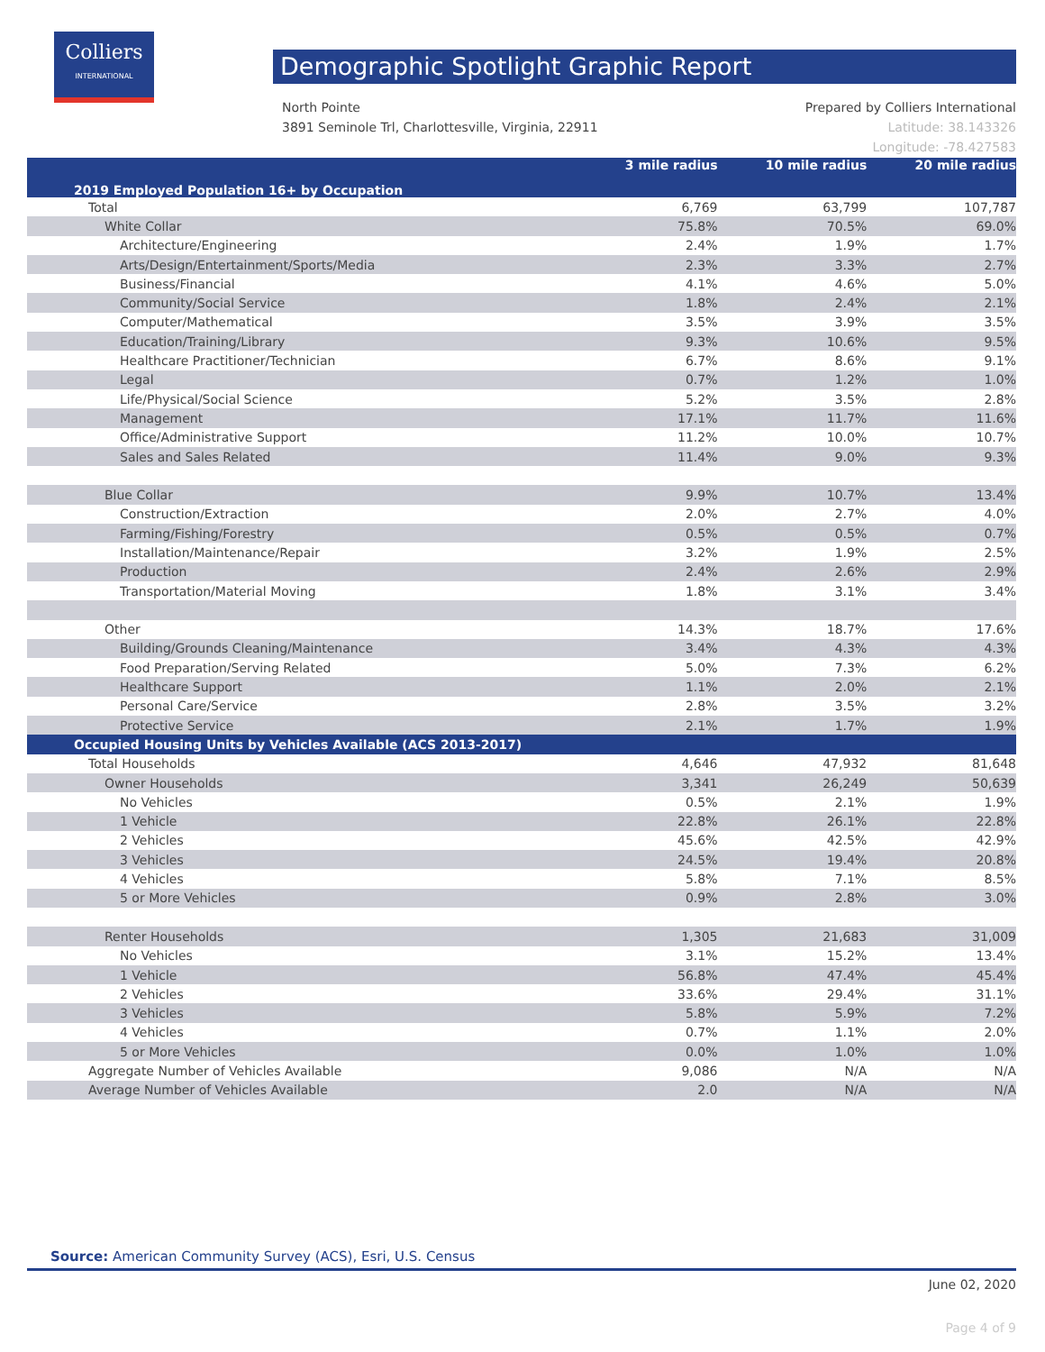Colliers
INTERNATIONAL
Demographic Spotlight Graphic Report
Prepared by Colliers International
Latitude: 38.143326
Longitude: -78.427583 North Pointe
3891 Seminole Trl, Charlottesville, Virginia, 22911
| 2019 Employed Population 16+ by Occupation | 3 mile radius | 10 mile radius | 20 mile radius |
| --- | --- | --- | --- |
| Total | 6,769 | 63,799 | 107,787 |
| White Collar | 75.8% | 70.5% | 69.0% |
| Architecture/Engineering | 2.4% | 1.9% | 1.7% |
| Arts/Design/Entertainment/Sports/Media | 2.3% | 3.3% | 2.7% |
| Business/Financial | 4.1% | 4.6% | 5.0% |
| Community/Social Service | 1.8% | 2.4% | 2.1% |
| Computer/Mathematical | 3.5% | 3.9% | 3.5% |
| Education/Training/Library | 9.3% | 10.6% | 9.5% |
| Healthcare Practitioner/Technician | 6.7% | 8.6% | 9.1% |
| Legal | 0.7% | 1.2% | 1.0% |
| Life/Physical/Social Science | 5.2% | 3.5% | 2.8% |
| Management | 17.1% | 11.7% | 11.6% |
| Office/Administrative Support | 11.2% | 10.0% | 10.7% |
| Sales and Sales Related | 11.4% | 9.0% | 9.3% |
| Blue Collar | 9.9% | 10.7% | 13.4% |
| Construction/Extraction | 2.0% | 2.7% | 4.0% |
| Farming/Fishing/Forestry | 0.5% | 0.5% | 0.7% |
| Installation/Maintenance/Repair | 3.2% | 1.9% | 2.5% |
| Production | 2.4% | 2.6% | 2.9% |
| Transportation/Material Moving | 1.8% | 3.1% | 3.4% |
| Other | 14.3% | 18.7% | 17.6% |
| Building/Grounds Cleaning/Maintenance | 3.4% | 4.3% | 4.3% |
| Food Preparation/Serving Related | 5.0% | 7.3% | 6.2% |
| Healthcare Support | 1.1% | 2.0% | 2.1% |
| Personal Care/Service | 2.8% | 3.5% | 3.2% |
| Protective Service | 2.1% | 1.7% | 1.9% |
| Occupied Housing Units by Vehicles Available (ACS 2013-2017) | | | |
| Total Households | 4,646 | 47,932 | 81,648 |
| Owner Households | 3,341 | 26,249 | 50,639 |
| No Vehicles | 0.5% | 2.1% | 1.9% |
| 1 Vehicle | 22.8% | 26.1% | 22.8% |
| 2 Vehicles | 45.6% | 42.5% | 42.9% |
| 3 Vehicles | 24.5% | 19.4% | 20.8% |
| 4 Vehicles | 5.8% | 7.1% | 8.5% |
| 5 or More Vehicles | 0.9% | 2.8% | 3.0% |
| Renter Households | 1,305 | 21,683 | 31,009 |
| No Vehicles | 3.1% | 15.2% | 13.4% |
| 1 Vehicle | 56.8% | 47.4% | 45.4% |
| 2 Vehicles | 33.6% | 29.4% | 31.1% |
| 3 Vehicles | 5.8% | 5.9% | 7.2% |
| 4 Vehicles | 0.7% | 1.1% | 2.0% |
| 5 or More Vehicles | 0.0% | 1.0% | 1.0% |
| Aggregate Number of Vehicles Available | 9,086 | N/A | N/A |
| Average Number of Vehicles Available | 2.0 | N/A | N/A |
Source: American Community Survey (ACS), Esri, U.S. Census
June 02, 2020
Page 4 of 9